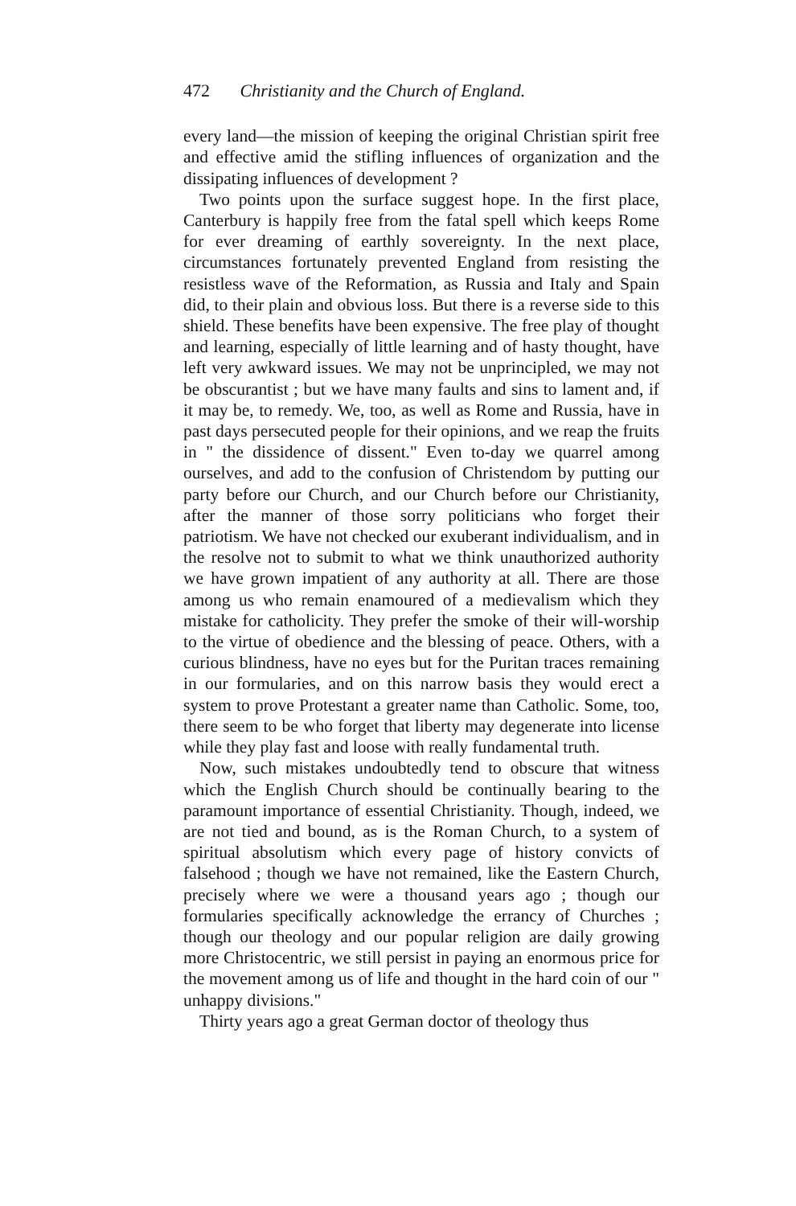472 Christianity and the Church of England.
every land—the mission of keeping the original Christian spirit free and effective amid the stifling influences of organization and the dissipating influences of development ?
Two points upon the surface suggest hope. In the first place, Canterbury is happily free from the fatal spell which keeps Rome for ever dreaming of earthly sovereignty. In the next place, circumstances fortunately prevented England from resisting the resistless wave of the Reformation, as Russia and Italy and Spain did, to their plain and obvious loss. But there is a reverse side to this shield. These benefits have been expensive. The free play of thought and learning, especially of little learning and of hasty thought, have left very awkward issues. We may not be unprincipled, we may not be obscurantist ; but we have many faults and sins to lament and, if it may be, to remedy. We, too, as well as Rome and Russia, have in past days persecuted people for their opinions, and we reap the fruits in " the dissidence of dissent." Even to-day we quarrel among ourselves, and add to the confusion of Christendom by putting our party before our Church, and our Church before our Christianity, after the manner of those sorry politicians who forget their patriotism. We have not checked our exuberant individualism, and in the resolve not to submit to what we think unauthorized authority we have grown impatient of any authority at all. There are those among us who remain enamoured of a medievalism which they mistake for catholicity. They prefer the smoke of their will-worship to the virtue of obedience and the blessing of peace. Others, with a curious blindness, have no eyes but for the Puritan traces remaining in our formularies, and on this narrow basis they would erect a system to prove Protestant a greater name than Catholic. Some, too, there seem to be who forget that liberty may degenerate into license while they play fast and loose with really fundamental truth.
Now, such mistakes undoubtedly tend to obscure that witness which the English Church should be continually bearing to the paramount importance of essential Christianity. Though, indeed, we are not tied and bound, as is the Roman Church, to a system of spiritual absolutism which every page of history convicts of falsehood ; though we have not remained, like the Eastern Church, precisely where we were a thousand years ago ; though our formularies specifically acknowledge the errancy of Churches ; though our theology and our popular religion are daily growing more Christocentric, we still persist in paying an enormous price for the movement among us of life and thought in the hard coin of our " unhappy divisions."
Thirty years ago a great German doctor of theology thus